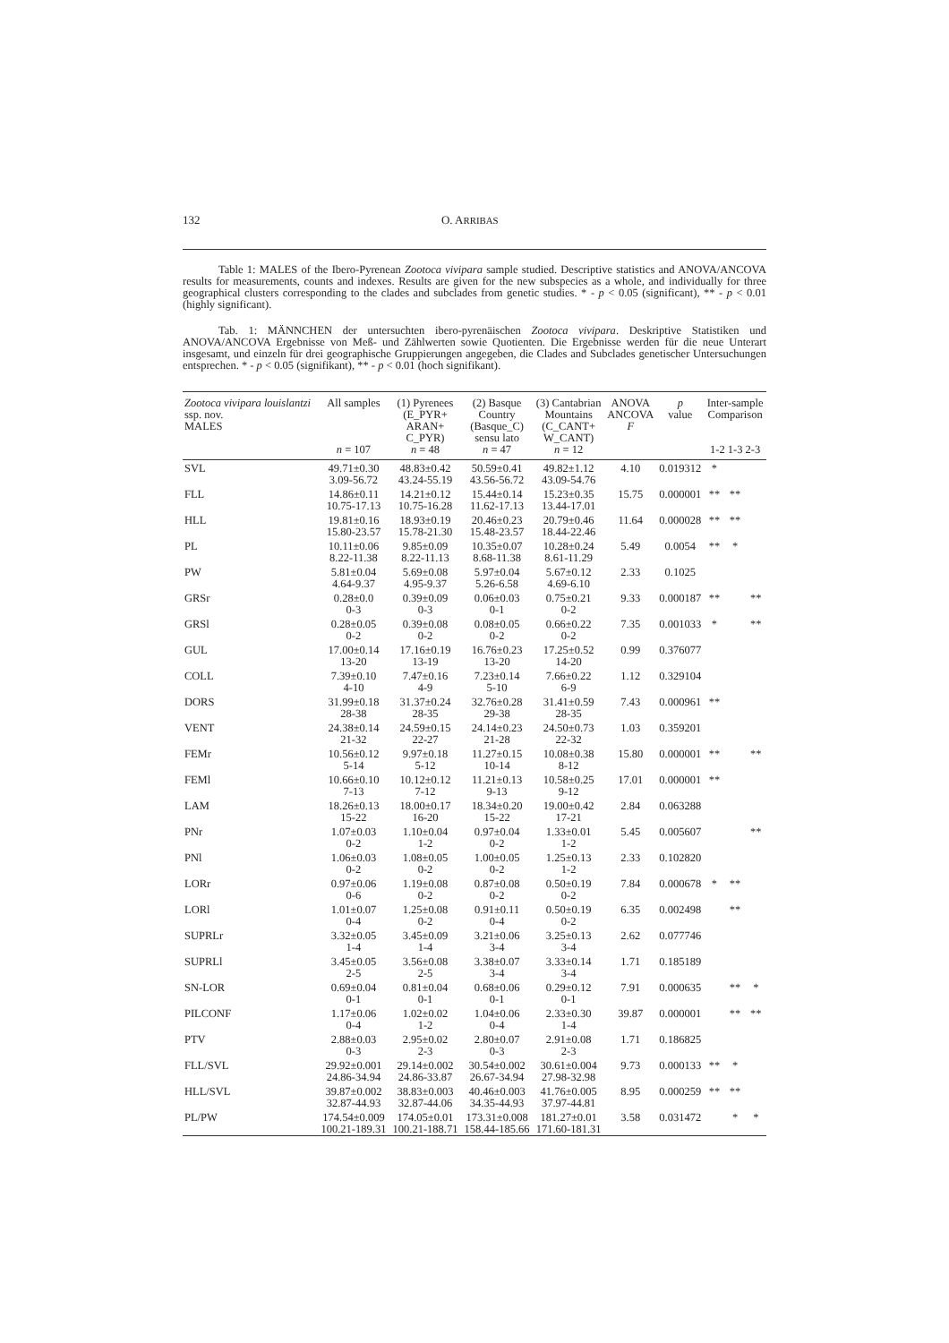132 O. ARRIBAS
Table 1: MALES of the Ibero-Pyrenean Zootoca vivipara sample studied. Descriptive statistics and ANOVA/ANCOVA results for measurements, counts and indexes. Results are given for the new subspecies as a whole, and individually for three geographical clusters corresponding to the clades and subclades from genetic studies. * - p < 0.05 (significant), ** - p < 0.01 (highly significant).
Tab. 1: MÄNNCHEN der untersuchten ibero-pyrenäischen Zootoca vivipara. Deskriptive Statistiken und ANOVA/ANCOVA Ergebnisse von Meß- und Zählwerten sowie Quotienten. Die Ergebnisse werden für die neue Unterart insgesamt, und einzeln für drei geographische Gruppierungen angegeben, die Clades and Subclades genetischer Untersuchungen entsprechen. * - p < 0.05 (signifikant), ** - p < 0.01 (hoch signifikant).
| Zootoca vivipara louislantzi ssp. nov. MALES | All samples n = 107 | (1) Pyrenees (E_PYR+ ARAN+ C_PYR) n = 48 | (2) Basque Country (Basque_C) sensu lato n = 47 | (3) Cantabrian Mountains (C_CANT+ W_CANT) n = 12 | ANOVA ANCOVA F | p value | Inter-sample Comparison 1-2 1-3 2-3 | | |
| --- | --- | --- | --- | --- | --- | --- | --- | --- | --- |
| SVL | 49.71±0.30 3.09-56.72 | 48.83±0.42 43.24-55.19 | 50.59±0.41 43.56-56.72 | 49.82±1.12 43.09-54.76 | 4.10 | 0.019312 | * | | |
| FLL | 14.86±0.11 10.75-17.13 | 14.21±0.12 10.75-16.28 | 15.44±0.14 11.62-17.13 | 15.23±0.35 13.44-17.01 | 15.75 | 0.000001 | ** | ** | |
| HLL | 19.81±0.16 15.80-23.57 | 18.93±0.19 15.78-21.30 | 20.46±0.23 15.48-23.57 | 20.79±0.46 18.44-22.46 | 11.64 | 0.000028 | ** | ** | |
| PL | 10.11±0.06 8.22-11.38 | 9.85±0.09 8.22-11.13 | 10.35±0.07 8.68-11.38 | 10.28±0.24 8.61-11.29 | 5.49 | 0.0054 | ** | * | |
| PW | 5.81±0.04 4.64-9.37 | 5.69±0.08 4.95-9.37 | 5.97±0.04 5.26-6.58 | 5.67±0.12 4.69-6.10 | 2.33 | 0.1025 | | | |
| GRSr | 0.28±0.0 0-3 | 0.39±0.09 0-3 | 0.06±0.03 0-1 | 0.75±0.21 0-2 | 9.33 | 0.000187 | ** | | ** |
| GRSl | 0.28±0.05 0-2 | 0.39±0.08 0-2 | 0.08±0.05 0-2 | 0.66±0.22 0-2 | 7.35 | 0.001033 | * | | ** |
| GUL | 17.00±0.14 13-20 | 17.16±0.19 13-19 | 16.76±0.23 13-20 | 17.25±0.52 14-20 | 0.99 | 0.376077 | | | |
| COLL | 7.39±0.10 4-10 | 7.47±0.16 4-9 | 7.23±0.14 5-10 | 7.66±0.22 6-9 | 1.12 | 0.329104 | | | |
| DORS | 31.99±0.18 28-38 | 31.37±0.24 28-35 | 32.76±0.28 29-38 | 31.41±0.59 28-35 | 7.43 | 0.000961 | ** | | |
| VENT | 24.38±0.14 21-32 | 24.59±0.15 22-27 | 24.14±0.23 21-28 | 24.50±0.73 22-32 | 1.03 | 0.359201 | | | |
| FEMr | 10.56±0.12 5-14 | 9.97±0.18 5-12 | 11.27±0.15 10-14 | 10.08±0.38 8-12 | 15.80 | 0.000001 | ** | | ** |
| FEMl | 10.66±0.10 7-13 | 10.12±0.12 7-12 | 11.21±0.13 9-13 | 10.58±0.25 9-12 | 17.01 | 0.000001 | ** | | |
| LAM | 18.26±0.13 15-22 | 18.00±0.17 16-20 | 18.34±0.20 15-22 | 19.00±0.42 17-21 | 2.84 | 0.063288 | | | |
| PNr | 1.07±0.03 0-2 | 1.10±0.04 1-2 | 0.97±0.04 0-2 | 1.33±0.01 1-2 | 5.45 | 0.005607 | | | ** |
| PNl | 1.06±0.03 0-2 | 1.08±0.05 0-2 | 1.00±0.05 0-2 | 1.25±0.13 1-2 | 2.33 | 0.102820 | | | |
| LORr | 0.97±0.06 0-6 | 1.19±0.08 0-2 | 0.87±0.08 0-2 | 0.50±0.19 0-2 | 7.84 | 0.000678 | * | ** | |
| LORl | 1.01±0.07 0-4 | 1.25±0.08 0-2 | 0.91±0.11 0-4 | 0.50±0.19 0-2 | 6.35 | 0.002498 | | ** | |
| SUPRLr | 3.32±0.05 1-4 | 3.45±0.09 1-4 | 3.21±0.06 3-4 | 3.25±0.13 3-4 | 2.62 | 0.077746 | | | |
| SUPRLl | 3.45±0.05 2-5 | 3.56±0.08 2-5 | 3.38±0.07 3-4 | 3.33±0.14 3-4 | 1.71 | 0.185189 | | | |
| SN-LOR | 0.69±0.04 0-1 | 0.81±0.04 0-1 | 0.68±0.06 0-1 | 0.29±0.12 0-1 | 7.91 | 0.000635 | | ** | * |
| PILCONF | 1.17±0.06 0-4 | 1.02±0.02 1-2 | 1.04±0.06 0-4 | 2.33±0.30 1-4 | 39.87 | 0.000001 | | ** | ** |
| PTV | 2.88±0.03 0-3 | 2.95±0.02 2-3 | 2.80±0.07 0-3 | 2.91±0.08 2-3 | 1.71 | 0.186825 | | | |
| FLL/SVL | 29.92±0.001 24.86-34.94 | 29.14±0.002 24.86-33.87 | 30.54±0.002 26.67-34.94 | 30.61±0.004 27.98-32.98 | 9.73 | 0.000133 | ** | * | |
| HLL/SVL | 39.87±0.002 32.87-44.93 | 38.83±0.003 32.87-44.06 | 40.46±0.003 34.35-44.93 | 41.76±0.005 37.97-44.81 | 8.95 | 0.000259 | ** | ** | |
| PL/PW | 174.54±0.009 100.21-189.31 | 174.05±0.01 100.21-188.71 | 173.31±0.008 158.44-185.66 | 181.27±0.01 171.60-181.31 | 3.58 | 0.031472 | | * | * |